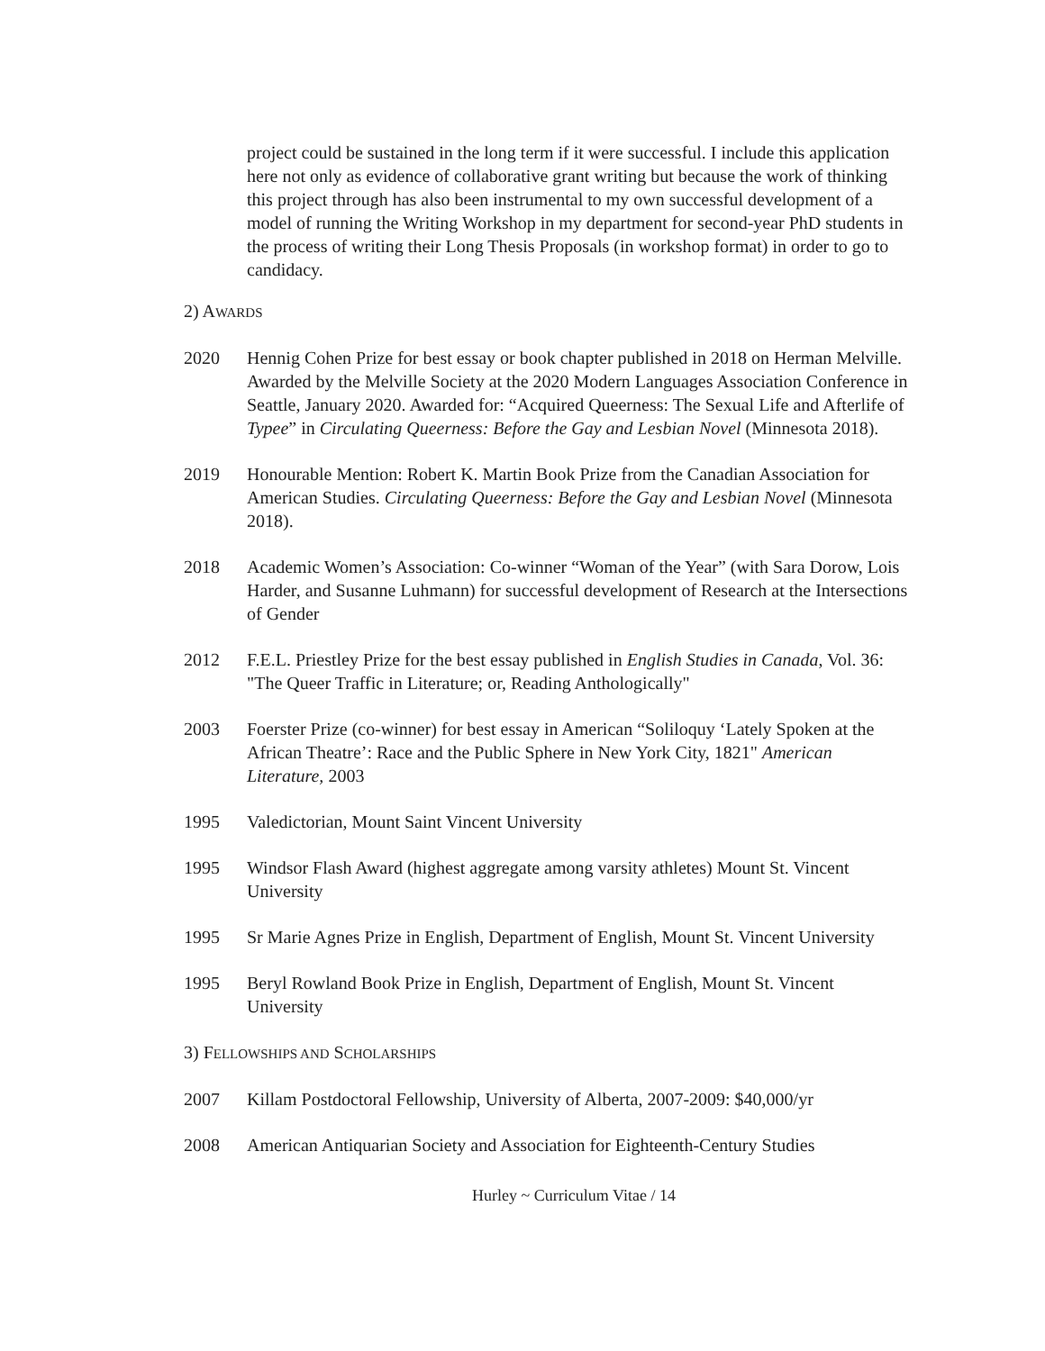project could be sustained in the long term if it were successful. I include this application here not only as evidence of collaborative grant writing but because the work of thinking this project through has also been instrumental to my own successful development of a model of running the Writing Workshop in my department for second-year PhD students in the process of writing their Long Thesis Proposals (in workshop format) in order to go to candidacy.
2) AWARDS
2020 Hennig Cohen Prize for best essay or book chapter published in 2018 on Herman Melville. Awarded by the Melville Society at the 2020 Modern Languages Association Conference in Seattle, January 2020. Awarded for: “Acquired Queerness: The Sexual Life and Afterlife of Typee” in Circulating Queerness: Before the Gay and Lesbian Novel (Minnesota 2018).
2019 Honourable Mention: Robert K. Martin Book Prize from the Canadian Association for American Studies. Circulating Queerness: Before the Gay and Lesbian Novel (Minnesota 2018).
2018 Academic Women’s Association: Co-winner “Woman of the Year” (with Sara Dorow, Lois Harder, and Susanne Luhmann) for successful development of Research at the Intersections of Gender
2012 F.E.L. Priestley Prize for the best essay published in English Studies in Canada, Vol. 36: "The Queer Traffic in Literature; or, Reading Anthologically"
2003 Foerster Prize (co-winner) for best essay in American “Soliloquy ‘Lately Spoken at the African Theatre’: Race and the Public Sphere in New York City, 1821" American Literature, 2003
1995 Valedictorian, Mount Saint Vincent University
1995 Windsor Flash Award (highest aggregate among varsity athletes) Mount St. Vincent University
1995 Sr Marie Agnes Prize in English, Department of English, Mount St. Vincent University
1995 Beryl Rowland Book Prize in English, Department of English, Mount St. Vincent University
3) FELLOWSHIPS AND SCHOLARSHIPS
2007 Killam Postdoctoral Fellowship, University of Alberta, 2007-2009: $40,000/yr
2008 American Antiquarian Society and Association for Eighteenth-Century Studies
Hurley ~ Curriculum Vitae / 14